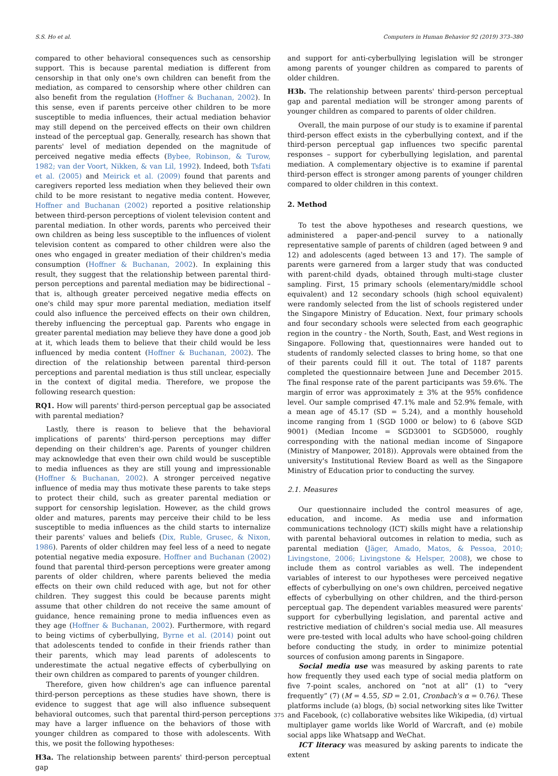S.S. Ho et al. Computers in Human Behavior 92 (2019) 373–380
compared to other behavioral consequences such as censorship support. This is because parental mediation is different from censorship in that only one's own children can benefit from the mediation, as compared to censorship where other children can also benefit from the regulation (Hoffner & Buchanan, 2002). In this sense, even if parents perceive other children to be more susceptible to media influences, their actual mediation behavior may still depend on the perceived effects on their own children instead of the perceptual gap. Generally, research has shown that parents' level of mediation depended on the magnitude of perceived negative media effects (Bybee, Robinson, & Turow, 1982; van der Voort, Nikken, & van Lil, 1992). Indeed, both Tsfati et al. (2005) and Meirick et al. (2009) found that parents and caregivers reported less mediation when they believed their own child to be more resistant to negative media content. However, Hoffner and Buchanan (2002) reported a positive relationship between third-person perceptions of violent television content and parental mediation. In other words, parents who perceived their own children as being less susceptible to the influences of violent television content as compared to other children were also the ones who engaged in greater mediation of their children's media consumption (Hoffner & Buchanan, 2002). In explaining this result, they suggest that the relationship between parental third-person perceptions and parental mediation may be bidirectional – that is, although greater perceived negative media effects on one's child may spur more parental mediation, mediation itself could also influence the perceived effects on their own children, thereby influencing the perceptual gap. Parents who engage in greater parental mediation may believe they have done a good job at it, which leads them to believe that their child would be less influenced by media content (Hoffner & Buchanan, 2002). The direction of the relationship between parental third-person perceptions and parental mediation is thus still unclear, especially in the context of digital media. Therefore, we propose the following research question:
RQ1. How will parents' third-person perceptual gap be associated with parental mediation?
Lastly, there is reason to believe that the behavioral implications of parents' third-person perceptions may differ depending on their children's age. Parents of younger children may acknowledge that even their own child would be susceptible to media influences as they are still young and impressionable (Hoffner & Buchanan, 2002). A stronger perceived negative influence of media may thus motivate these parents to take steps to protect their child, such as greater parental mediation or support for censorship legislation. However, as the child grows older and matures, parents may perceive their child to be less susceptible to media influences as the child starts to internalize their parents' values and beliefs (Dix, Ruble, Grusec, & Nixon, 1986). Parents of older children may feel less of a need to negate potential negative media exposure. Hoffner and Buchanan (2002) found that parental third-person perceptions were greater among parents of older children, where parents believed the media effects on their own child reduced with age, but not for other children. They suggest this could be because parents might assume that other children do not receive the same amount of guidance, hence remaining prone to media influences even as they age (Hoffner & Buchanan, 2002). Furthermore, with regard to being victims of cyberbullying, Byrne et al. (2014) point out that adolescents tended to confide in their friends rather than their parents, which may lead parents of adolescents to underestimate the actual negative effects of cyberbullying on their own children as compared to parents of younger children.
Therefore, given how children's age can influence parental third-person perceptions as these studies have shown, there is evidence to suggest that age will also influence subsequent behavioral outcomes, such that parental third-person perceptions may have a larger influence on the behaviors of those with younger children as compared to those with adolescents. With this, we posit the following hypotheses:
H3a. The relationship between parents' third-person perceptual gap
and support for anti-cyberbullying legislation will be stronger among parents of younger children as compared to parents of older children.
H3b. The relationship between parents' third-person perceptual gap and parental mediation will be stronger among parents of younger children as compared to parents of older children.
Overall, the main purpose of our study is to examine if parental third-person effect exists in the cyberbullying context, and if the third-person perceptual gap influences two specific parental responses – support for cyberbullying legislation, and parental mediation. A complementary objective is to examine if parental third-person effect is stronger among parents of younger children compared to older children in this context.
2. Method
To test the above hypotheses and research questions, we administered a paper-and-pencil survey to a nationally representative sample of parents of children (aged between 9 and 12) and adolescents (aged between 13 and 17). The sample of parents were garnered from a larger study that was conducted with parent-child dyads, obtained through multi-stage cluster sampling. First, 15 primary schools (elementary/middle school equivalent) and 12 secondary schools (high school equivalent) were randomly selected from the list of schools registered under the Singapore Ministry of Education. Next, four primary schools and four secondary schools were selected from each geographic region in the country - the North, South, East, and West regions in Singapore. Following that, questionnaires were handed out to students of randomly selected classes to bring home, so that one of their parents could fill it out. The total of 1187 parents completed the questionnaire between June and December 2015. The final response rate of the parent participants was 59.6%. The margin of error was approximately ± 3% at the 95% confidence level. Our sample comprised 47.1% male and 52.9% female, with a mean age of 45.17 (SD = 5.24), and a monthly household income ranging from 1 (SGD 1000 or below) to 6 (above SGD 9001) (Median Income = SGD3001 to SGD5000, roughly corresponding with the national median income of Singapore (Ministry of Manpower, 2018)). Approvals were obtained from the university's Institutional Review Board as well as the Singapore Ministry of Education prior to conducting the survey.
2.1. Measures
Our questionnaire included the control measures of age, education, and income. As media use and information communications technology (ICT) skills might have a relationship with parental behavioral outcomes in relation to media, such as parental mediation (Jäger, Amado, Matos, & Pessoa, 2010; Livingstone, 2006; Livingstone & Helsper, 2008), we chose to include them as control variables as well. The independent variables of interest to our hypotheses were perceived negative effects of cyberbullying on one's own children, perceived negative effects of cyberbullying on other children, and the third-person perceptual gap. The dependent variables measured were parents' support for cyberbullying legislation, and parental active and restrictive mediation of children's social media use. All measures were pre-tested with local adults who have school-going children before conducting the study, in order to minimize potential sources of confusion among parents in Singapore.
Social media use was measured by asking parents to rate how frequently they used each type of social media platform on five 7-point scales, anchored on “not at all” (1) to “very frequently” (7) (M = 4.55, SD = 2.01, Cronbach's α = 0.76). These platforms include (a) blogs, (b) social networking sites like Twitter and Facebook, (c) collaborative websites like Wikipedia, (d) virtual multiplayer game worlds like World of Warcraft, and (e) mobile social apps like Whatsapp and WeChat.
ICT literacy was measured by asking parents to indicate the extent
375